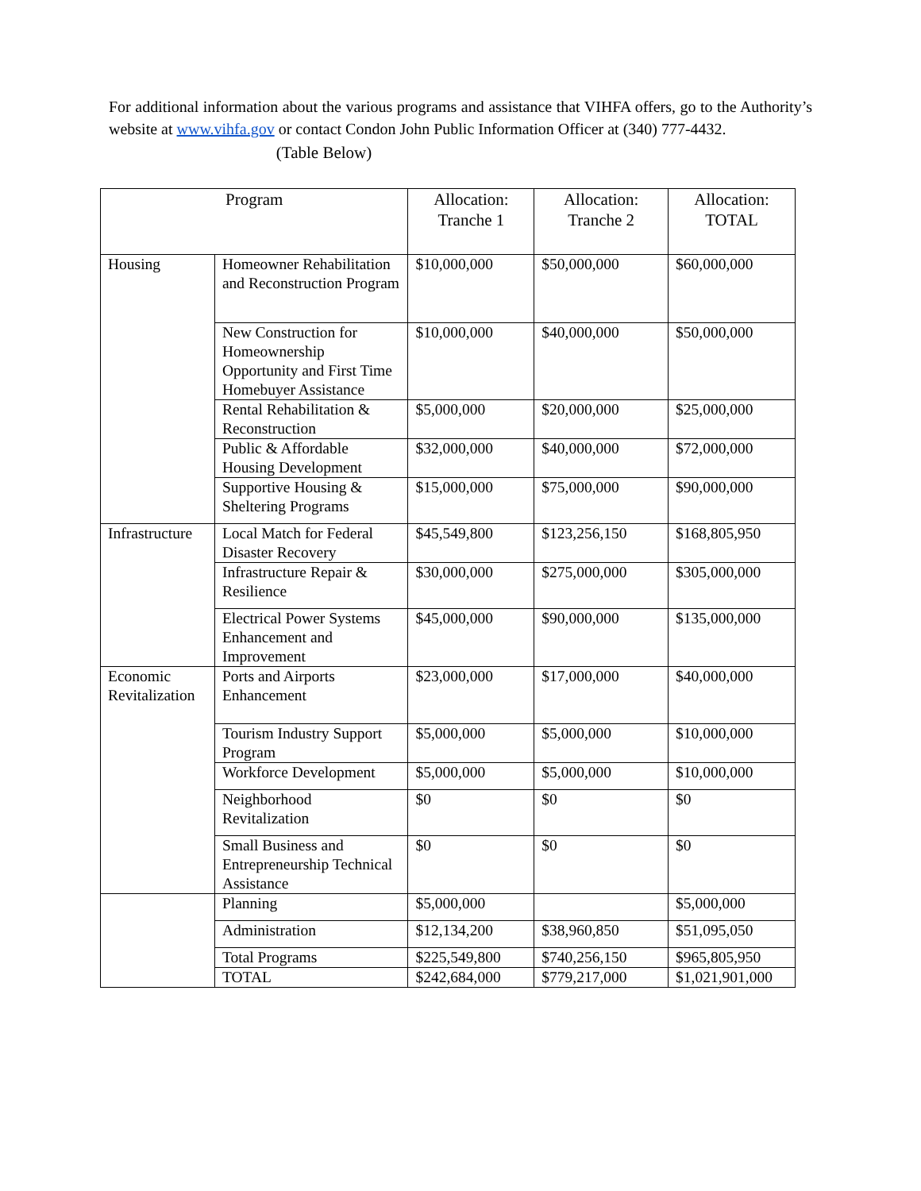For additional information about the various programs and assistance that VIHFA offers, go to the Authority’s website at www.vihfa.gov or contact Condon John Public Information Officer at (340) 777-4432.
(Table Below)
| Program | | Allocation: Tranche 1 | Allocation: Tranche 2 | Allocation: TOTAL |
| --- | --- | --- | --- | --- |
| Housing | Homeowner Rehabilitation and Reconstruction Program | $10,000,000 | $50,000,000 | $60,000,000 |
| | New Construction for Homeownership Opportunity and First Time Homebuyer Assistance | $10,000,000 | $40,000,000 | $50,000,000 |
| | Rental Rehabilitation & Reconstruction | $5,000,000 | $20,000,000 | $25,000,000 |
| | Public & Affordable Housing Development | $32,000,000 | $40,000,000 | $72,000,000 |
| | Supportive Housing & Sheltering Programs | $15,000,000 | $75,000,000 | $90,000,000 |
| Infrastructure | Local Match for Federal Disaster Recovery | $45,549,800 | $123,256,150 | $168,805,950 |
| | Infrastructure Repair & Resilience | $30,000,000 | $275,000,000 | $305,000,000 |
| | Electrical Power Systems Enhancement and Improvement | $45,000,000 | $90,000,000 | $135,000,000 |
| Economic Revitalization | Ports and Airports Enhancement | $23,000,000 | $17,000,000 | $40,000,000 |
| | Tourism Industry Support Program | $5,000,000 | $5,000,000 | $10,000,000 |
| | Workforce Development | $5,000,000 | $5,000,000 | $10,000,000 |
| | Neighborhood Revitalization | $0 | $0 | $0 |
| | Small Business and Entrepreneurship Technical Assistance | $0 | $0 | $0 |
| | Planning | $5,000,000 | | $5,000,000 |
| | Administration | $12,134,200 | $38,960,850 | $51,095,050 |
| | Total Programs | $225,549,800 | $740,256,150 | $965,805,950 |
| | TOTAL | $242,684,000 | $779,217,000 | $1,021,901,000 |